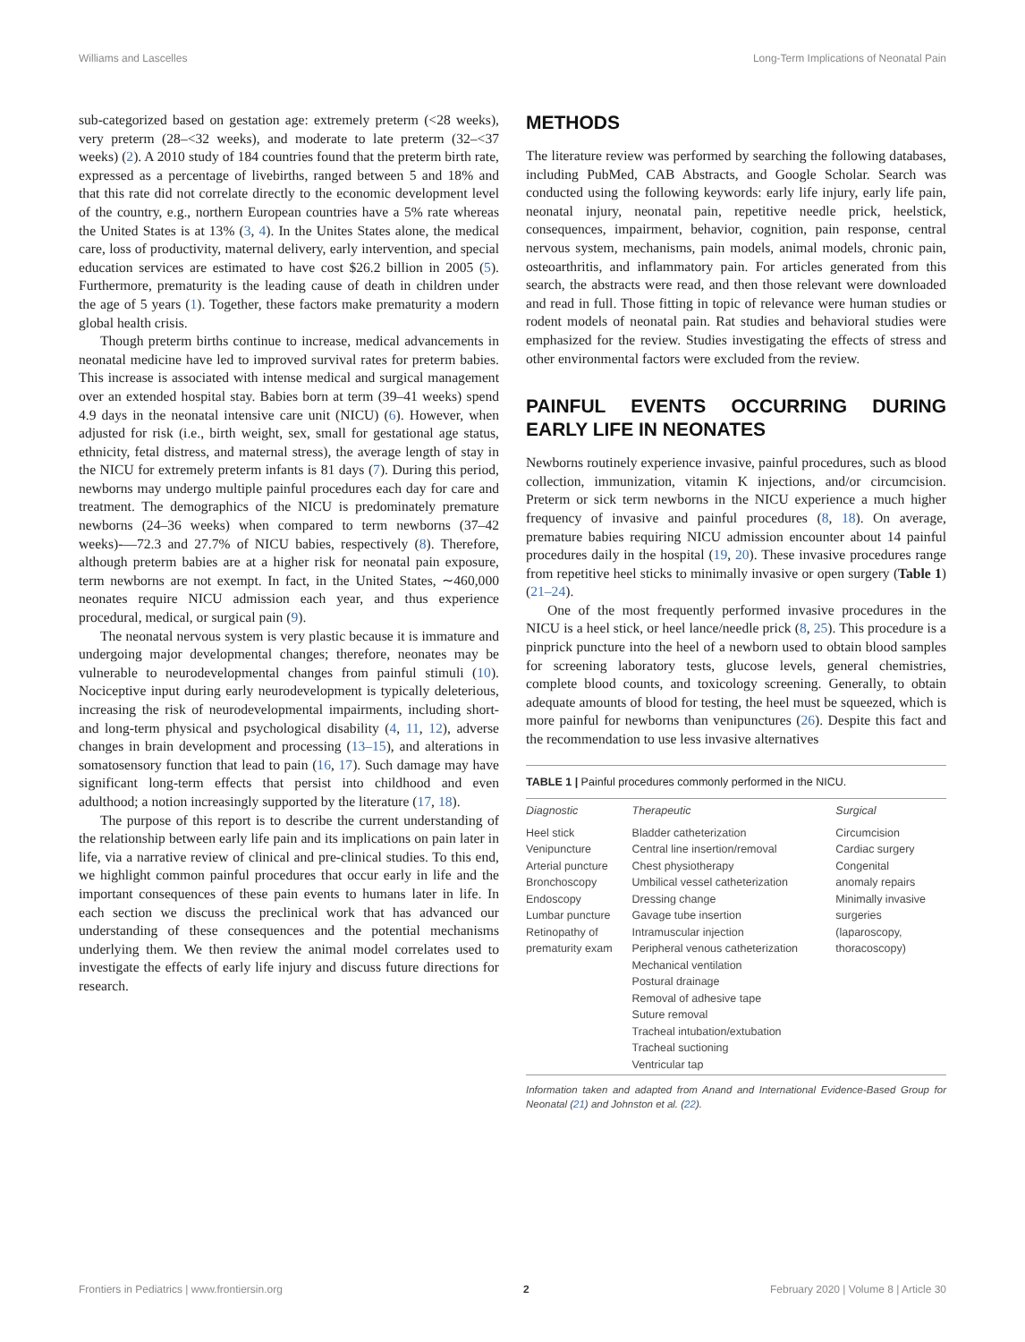Williams and Lascelles Long-Term Implications of Neonatal Pain
sub-categorized based on gestation age: extremely preterm (<28 weeks), very preterm (28–<32 weeks), and moderate to late preterm (32–<37 weeks) (2). A 2010 study of 184 countries found that the preterm birth rate, expressed as a percentage of livebirths, ranged between 5 and 18% and that this rate did not correlate directly to the economic development level of the country, e.g., northern European countries have a 5% rate whereas the United States is at 13% (3, 4). In the Unites States alone, the medical care, loss of productivity, maternal delivery, early intervention, and special education services are estimated to have cost $26.2 billion in 2005 (5). Furthermore, prematurity is the leading cause of death in children under the age of 5 years (1). Together, these factors make prematurity a modern global health crisis.
Though preterm births continue to increase, medical advancements in neonatal medicine have led to improved survival rates for preterm babies. This increase is associated with intense medical and surgical management over an extended hospital stay. Babies born at term (39–41 weeks) spend 4.9 days in the neonatal intensive care unit (NICU) (6). However, when adjusted for risk (i.e., birth weight, sex, small for gestational age status, ethnicity, fetal distress, and maternal stress), the average length of stay in the NICU for extremely preterm infants is 81 days (7). During this period, newborns may undergo multiple painful procedures each day for care and treatment. The demographics of the NICU is predominately premature newborns (24–36 weeks) when compared to term newborns (37–42 weeks)-—72.3 and 27.7% of NICU babies, respectively (8). Therefore, although preterm babies are at a higher risk for neonatal pain exposure, term newborns are not exempt. In fact, in the United States, ∼460,000 neonates require NICU admission each year, and thus experience procedural, medical, or surgical pain (9).
The neonatal nervous system is very plastic because it is immature and undergoing major developmental changes; therefore, neonates may be vulnerable to neurodevelopmental changes from painful stimuli (10). Nociceptive input during early neurodevelopment is typically deleterious, increasing the risk of neurodevelopmental impairments, including short- and long-term physical and psychological disability (4, 11, 12), adverse changes in brain development and processing (13–15), and alterations in somatosensory function that lead to pain (16, 17). Such damage may have significant long-term effects that persist into childhood and even adulthood; a notion increasingly supported by the literature (17, 18).
The purpose of this report is to describe the current understanding of the relationship between early life pain and its implications on pain later in life, via a narrative review of clinical and pre-clinical studies. To this end, we highlight common painful procedures that occur early in life and the important consequences of these pain events to humans later in life. In each section we discuss the preclinical work that has advanced our understanding of these consequences and the potential mechanisms underlying them. We then review the animal model correlates used to investigate the effects of early life injury and discuss future directions for research.
METHODS
The literature review was performed by searching the following databases, including PubMed, CAB Abstracts, and Google Scholar. Search was conducted using the following keywords: early life injury, early life pain, neonatal injury, neonatal pain, repetitive needle prick, heelstick, consequences, impairment, behavior, cognition, pain response, central nervous system, mechanisms, pain models, animal models, chronic pain, osteoarthritis, and inflammatory pain. For articles generated from this search, the abstracts were read, and then those relevant were downloaded and read in full. Those fitting in topic of relevance were human studies or rodent models of neonatal pain. Rat studies and behavioral studies were emphasized for the review. Studies investigating the effects of stress and other environmental factors were excluded from the review.
PAINFUL EVENTS OCCURRING DURING EARLY LIFE IN NEONATES
Newborns routinely experience invasive, painful procedures, such as blood collection, immunization, vitamin K injections, and/or circumcision. Preterm or sick term newborns in the NICU experience a much higher frequency of invasive and painful procedures (8, 18). On average, premature babies requiring NICU admission encounter about 14 painful procedures daily in the hospital (19, 20). These invasive procedures range from repetitive heel sticks to minimally invasive or open surgery (Table 1) (21–24).
One of the most frequently performed invasive procedures in the NICU is a heel stick, or heel lance/needle prick (8, 25). This procedure is a pinprick puncture into the heel of a newborn used to obtain blood samples for screening laboratory tests, glucose levels, general chemistries, complete blood counts, and toxicology screening. Generally, to obtain adequate amounts of blood for testing, the heel must be squeezed, which is more painful for newborns than venipunctures (26). Despite this fact and the recommendation to use less invasive alternatives
TABLE 1 | Painful procedures commonly performed in the NICU.
| Diagnostic | Therapeutic | Surgical |
| --- | --- | --- |
| Heel stick Venipuncture Arterial puncture Bronchoscopy Endoscopy Lumbar puncture Retinopathy of prematurity exam | Bladder catheterization Central line insertion/removal Chest physiotherapy Umbilical vessel catheterization Dressing change Gavage tube insertion Intramuscular injection Peripheral venous catheterization Mechanical ventilation Postural drainage Removal of adhesive tape Suture removal Tracheal intubation/extubation Tracheal suctioning Ventricular tap | Circumcision Cardiac surgery Congenital anomaly repairs Minimally invasive surgeries (laparoscopy, thoracoscopy) |
Information taken and adapted from Anand and International Evidence-Based Group for Neonatal (21) and Johnston et al. (22).
Frontiers in Pediatrics | www.frontiersin.org 2 February 2020 | Volume 8 | Article 30